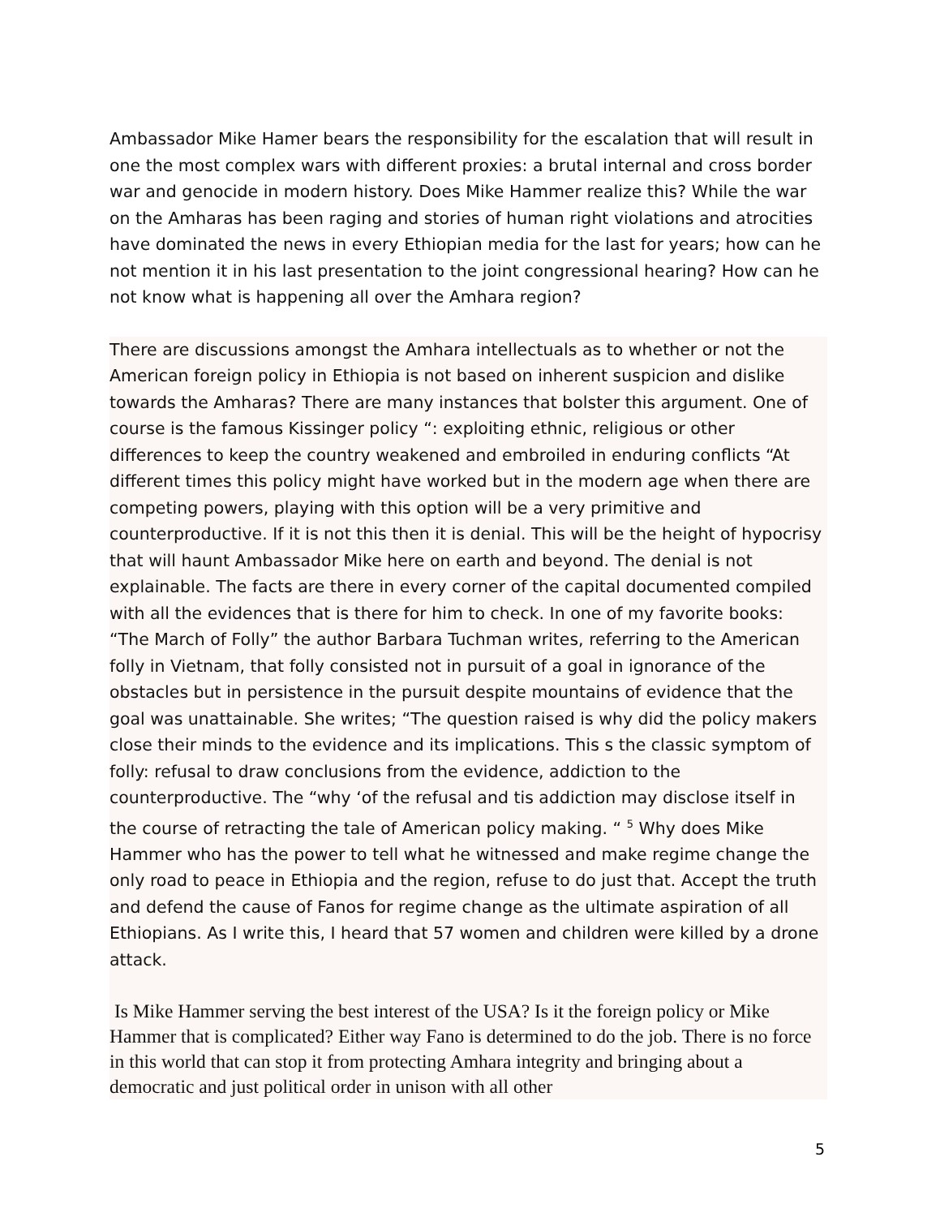Ambassador Mike Hamer bears the responsibility for the escalation that will result in one the most complex wars with different proxies: a brutal internal and cross border war and genocide in modern history. Does Mike Hammer realize this? While the war on the Amharas has been raging and stories of human right violations and atrocities have dominated the news in every Ethiopian media for the last for years; how can he not mention it in his last presentation to the joint congressional hearing? How can he not know what is happening all over the Amhara region?
There are discussions amongst the Amhara intellectuals as to whether or not the American foreign policy in Ethiopia is not based on inherent suspicion and dislike towards the Amharas? There are many instances that bolster this argument. One of course is the famous Kissinger policy “: exploiting ethnic, religious or other differences to keep the country weakened and embroiled in enduring conflicts “At different times this policy might have worked but in the modern age when there are competing powers, playing with this option will be a very primitive and counterproductive. If it is not this then it is denial. This will be the height of hypocrisy that will haunt Ambassador Mike here on earth and beyond. The denial is not explainable. The facts are there in every corner of the capital documented compiled with all the evidences that is there for him to check. In one of my favorite books: “The March of Folly” the author Barbara Tuchman writes, referring to the American folly in Vietnam, that folly consisted not in pursuit of a goal in ignorance of the obstacles but in persistence in the pursuit despite mountains of evidence that the goal was unattainable. She writes; “The question raised is why did the policy makers close their minds to the evidence and its implications. This s the classic symptom of folly: refusal to draw conclusions from the evidence, addiction to the counterproductive. The “why ‘of the refusal and tis addiction may disclose itself in the course of retracting the tale of American policy making. “ <sup>5</sup> Why does Mike Hammer who has the power to tell what he witnessed and make regime change the only road to peace in Ethiopia and the region, refuse to do just that. Accept the truth and defend the cause of Fanos for regime change as the ultimate aspiration of all Ethiopians. As I write this, I heard that 57 women and children were killed by a drone attack.
Is Mike Hammer serving the best interest of the USA? Is it the foreign policy or Mike Hammer that is complicated? Either way Fano is determined to do the job. There is no force in this world that can stop it from protecting Amhara integrity and bringing about a democratic and just political order in unison with all other
5